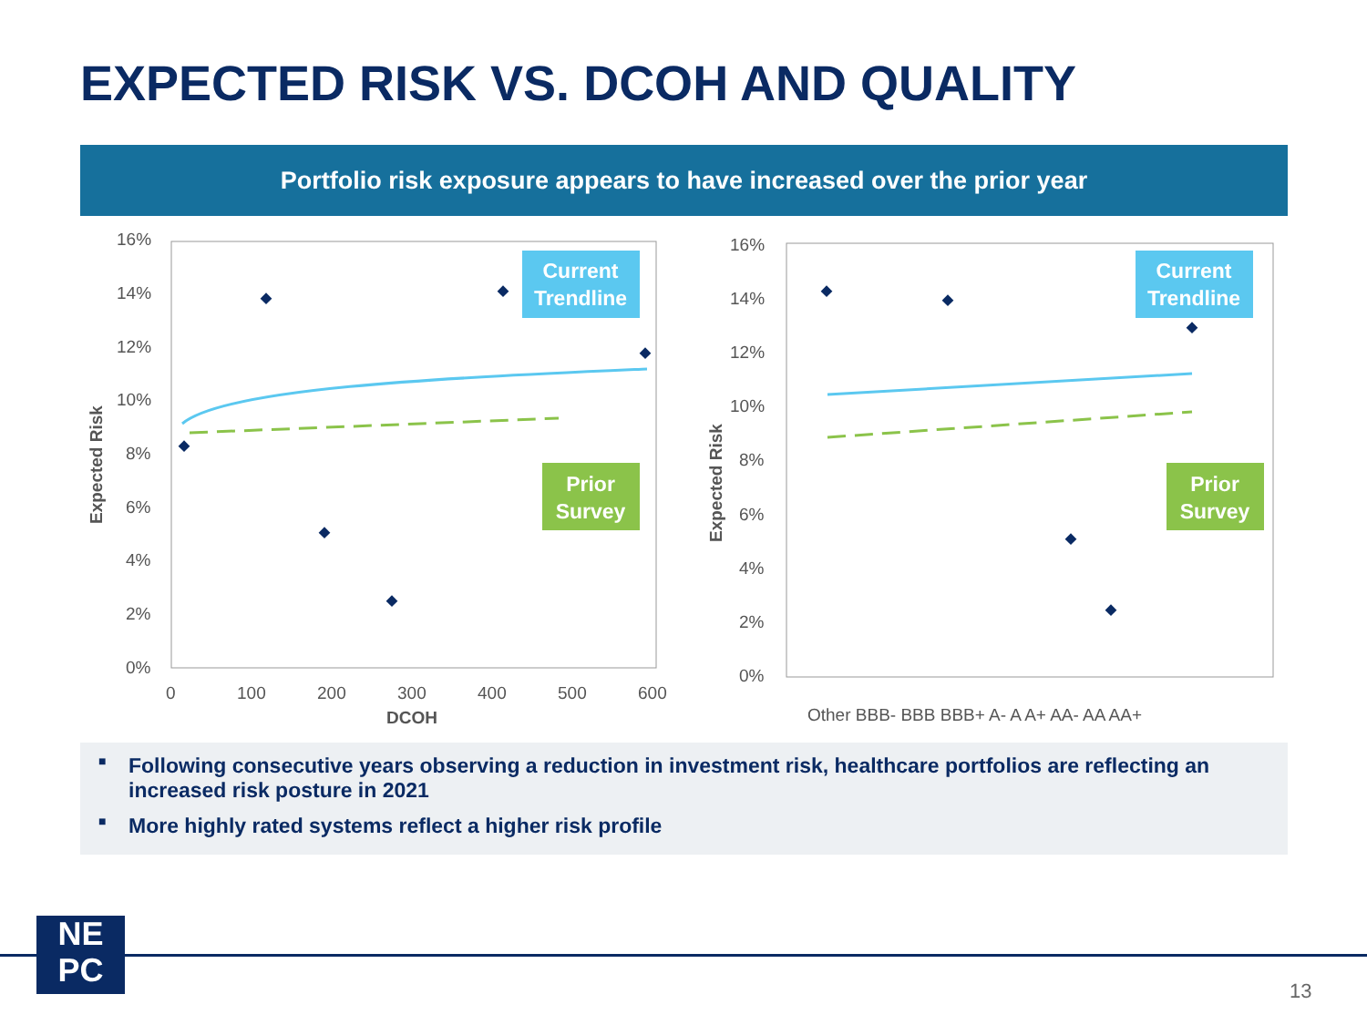EXPECTED RISK VS. DCOH AND QUALITY
Portfolio risk exposure appears to have increased over the prior year
16%
14%
12%
10%
8%
6%
4%
2%
0%
0
100
200
300
400
500
600
DCOH
Expected Risk
Current
Trendline
Prior
Survey
16%
14%
12%
10%
8%
6%
4%
2%
0%
Other BBB- BBB BBB+ A- A A+ AA- AA AA+
Expected Risk
Current
Trendline
Prior
Survey
■ Following consecutive years observing a reduction in investment risk, healthcare portfolios are reflecting an increased risk posture in 2021
■ More highly rated systems reflect a higher risk profile
NE
PC
13